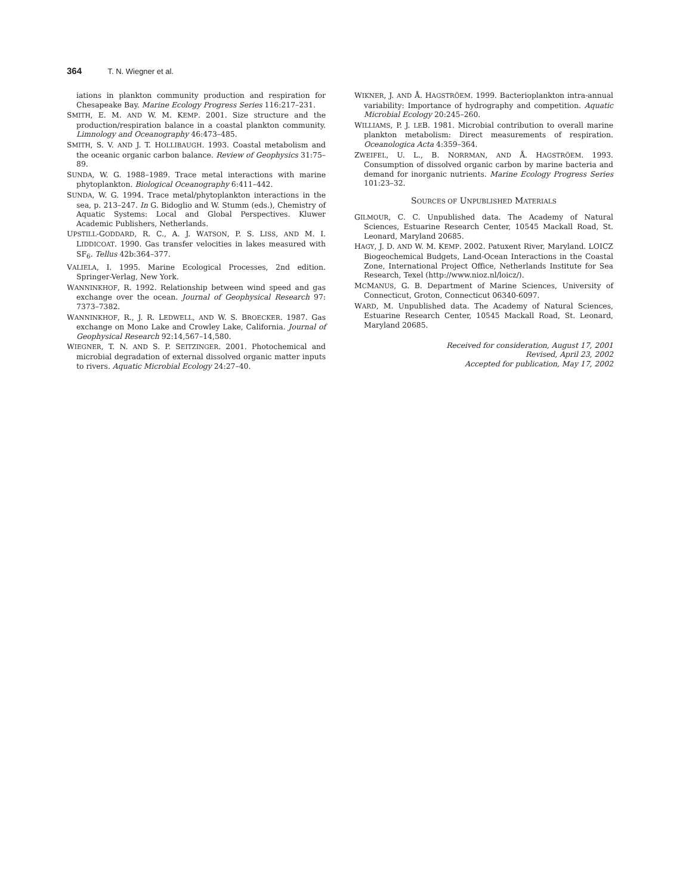364 T. N. Wiegner et al.
iations in plankton community production and respiration for Chesapeake Bay. Marine Ecology Progress Series 116:217–231.
SMITH, E. M. AND W. M. KEMP. 2001. Size structure and the production/respiration balance in a coastal plankton community. Limnology and Oceanography 46:473–485.
SMITH, S. V. AND J. T. HOLLIBAUGH. 1993. Coastal metabolism and the oceanic organic carbon balance. Review of Geophysics 31:75–89.
SUNDA, W. G. 1988–1989. Trace metal interactions with marine phytoplankton. Biological Oceanography 6:411–442.
SUNDA, W. G. 1994. Trace metal/phytoplankton interactions in the sea, p. 213–247. In G. Bidoglio and W. Stumm (eds.), Chemistry of Aquatic Systems: Local and Global Perspectives. Kluwer Academic Publishers, Netherlands.
UPSTILL-GODDARD, R. C., A. J. WATSON, P. S. LISS, AND M. I. LIDDICOAT. 1990. Gas transfer velocities in lakes measured with SF<sub>6</sub>. Tellus 42b:364–377.
VALIELA, I. 1995. Marine Ecological Processes, 2nd edition. Springer-Verlag, New York.
WANNINKHOF, R. 1992. Relationship between wind speed and gas exchange over the ocean. Journal of Geophysical Research 97: 7373–7382.
WANNINKHOF, R., J. R. LEDWELL, AND W. S. BROECKER. 1987. Gas exchange on Mono Lake and Crowley Lake, California. Journal of Geophysical Research 92:14,567–14,580.
WIEGNER, T. N. AND S. P. SEITZINGER. 2001. Photochemical and microbial degradation of external dissolved organic matter inputs to rivers. Aquatic Microbial Ecology 24:27–40.
WIKNER, J. AND Å. HAGSTRÖEM. 1999. Bacterioplankton intra-annual variability: Importance of hydrography and competition. Aquatic Microbial Ecology 20:245–260.
WILLIAMS, P. J. LEB. 1981. Microbial contribution to overall marine plankton metabolism: Direct measurements of respiration. Oceanologica Acta 4:359–364.
ZWEIFEL, U. L., B. NORRMAN, AND Å. HAGSTRÖEM. 1993. Consumption of dissolved organic carbon by marine bacteria and demand for inorganic nutrients. Marine Ecology Progress Series 101:23–32.
SOURCES OF UNPUBLISHED MATERIALS
GILMOUR, C. C. Unpublished data. The Academy of Natural Sciences, Estuarine Research Center, 10545 Mackall Road, St. Leonard, Maryland 20685.
HAGY, J. D. AND W. M. KEMP. 2002. Patuxent River, Maryland. LOICZ Biogeochemical Budgets, Land-Ocean Interactions in the Coastal Zone, International Project Office, Netherlands Institute for Sea Research, Texel (http://www.nioz.nl/loicz/).
MCMANUS, G. B. Department of Marine Sciences, University of Connecticut, Groton, Connecticut 06340-6097.
WARD, M. Unpublished data. The Academy of Natural Sciences, Estuarine Research Center, 10545 Mackall Road, St. Leonard, Maryland 20685.
Received for consideration, August 17, 2001
Revised, April 23, 2002
Accepted for publication, May 17, 2002